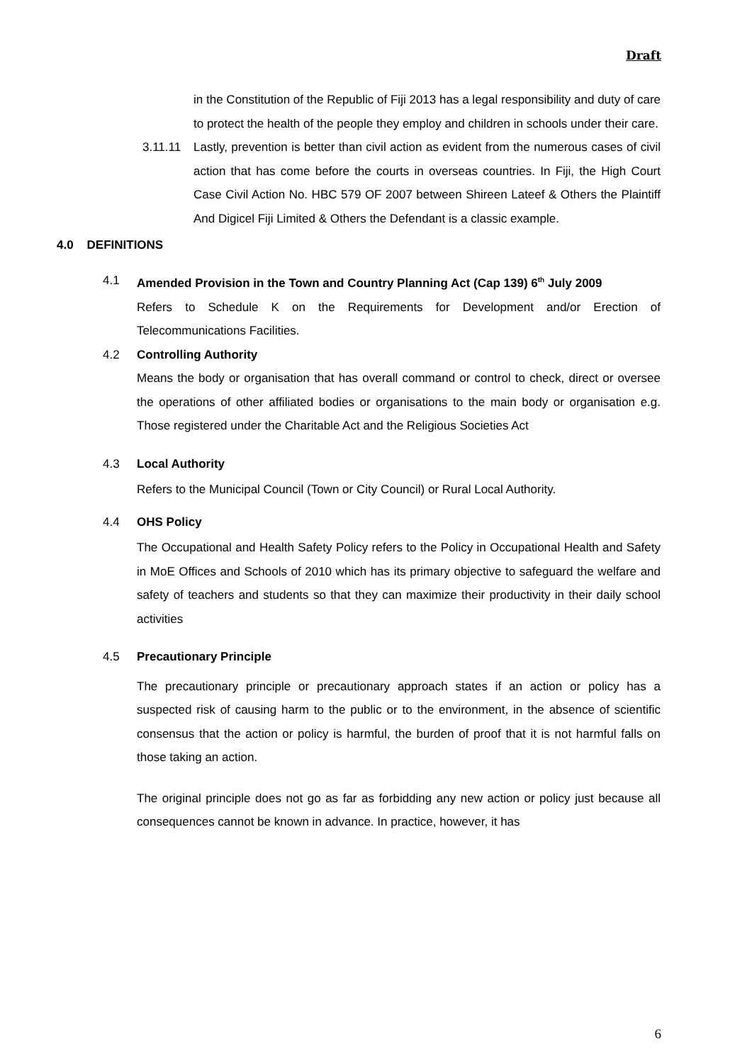Draft
in the Constitution of the Republic of Fiji 2013 has a legal responsibility and duty of care to protect the health of the people they employ and children in schools under their care.
3.11.11 Lastly, prevention is better than civil action as evident from the numerous cases of civil action that has come before the courts in overseas countries. In Fiji, the High Court Case Civil Action No. HBC 579 OF 2007 between Shireen Lateef & Others the Plaintiff And Digicel Fiji Limited & Others the Defendant is a classic example.
4.0 DEFINITIONS
4.1 Amended Provision in the Town and Country Planning Act (Cap 139) 6<sup>th</sup> July 2009
Refers to Schedule K on the Requirements for Development and/or Erection of Telecommunications Facilities.
4.2 Controlling Authority
Means the body or organisation that has overall command or control to check, direct or oversee the operations of other affiliated bodies or organisations to the main body or organisation e.g. Those registered under the Charitable Act and the Religious Societies Act
4.3 Local Authority
Refers to the Municipal Council (Town or City Council) or Rural Local Authority.
4.4 OHS Policy
The Occupational and Health Safety Policy refers to the Policy in Occupational Health and Safety in MoE Offices and Schools of 2010 which has its primary objective to safeguard the welfare and safety of teachers and students so that they can maximize their productivity in their daily school activities
4.5 Precautionary Principle
The precautionary principle or precautionary approach states if an action or policy has a suspected risk of causing harm to the public or to the environment, in the absence of scientific consensus that the action or policy is harmful, the burden of proof that it is not harmful falls on those taking an action.
The original principle does not go as far as forbidding any new action or policy just because all consequences cannot be known in advance. In practice, however, it has
6